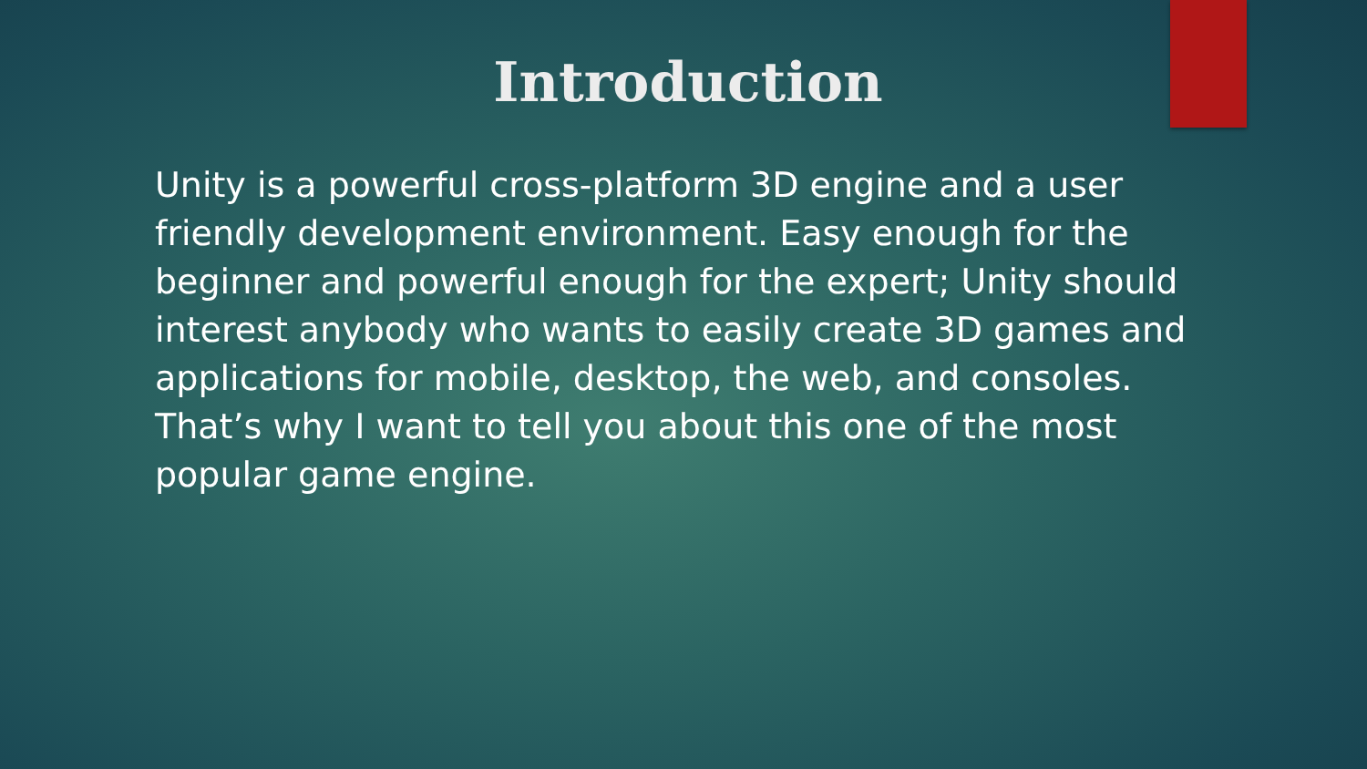Introduction
Unity is a powerful cross-platform 3D engine and a user friendly development environment. Easy enough for the beginner and powerful enough for the expert; Unity should interest anybody who wants to easily create 3D games and applications for mobile, desktop, the web, and consoles.
That’s why I want to tell you about this one of the most popular game engine.